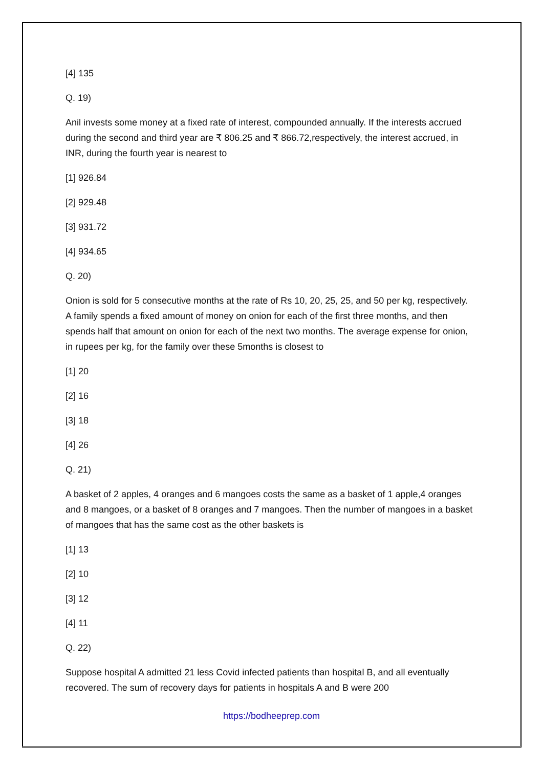[4] 135
Q. 19)
Anil invests some money at a fixed rate of interest, compounded annually. If the interests accrued during the second and third year are ₹ 806.25 and ₹ 866.72,respectively, the interest accrued, in INR, during the fourth year is nearest to
[1] 926.84
[2] 929.48
[3] 931.72
[4] 934.65
Q. 20)
Onion is sold for 5 consecutive months at the rate of Rs 10, 20, 25, 25, and 50 per kg, respectively. A family spends a fixed amount of money on onion for each of the first three months, and then spends half that amount on onion for each of the next two months. The average expense for onion, in rupees per kg, for the family over these 5months is closest to
[1] 20
[2] 16
[3] 18
[4] 26
Q. 21)
A basket of 2 apples, 4 oranges and 6 mangoes costs the same as a basket of 1 apple,4 oranges and 8 mangoes, or a basket of 8 oranges and 7 mangoes. Then the number of mangoes in a basket of mangoes that has the same cost as the other baskets is
[1] 13
[2] 10
[3] 12
[4] 11
Q. 22)
Suppose hospital A admitted 21 less Covid infected patients than hospital B, and all eventually recovered. The sum of recovery days for patients in hospitals A and B were 200
https://bodheeprep.com